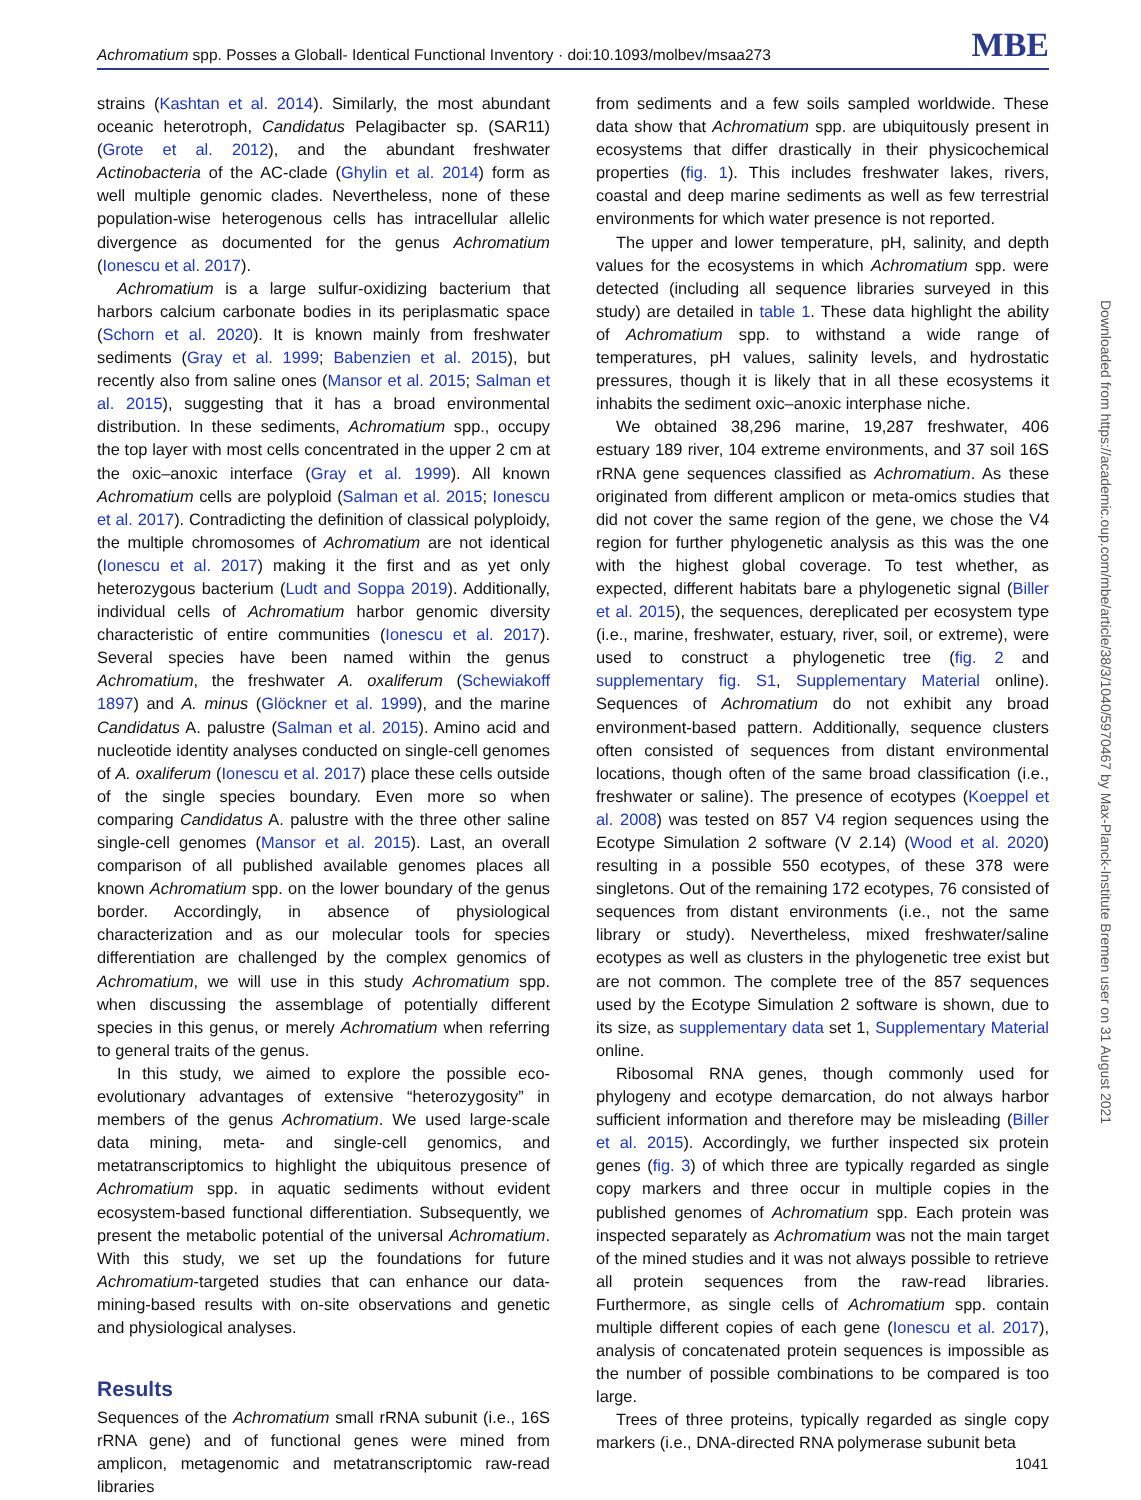Achromatium spp. Posses a Globall- Identical Functional Inventory · doi:10.1093/molbev/msaa273 MBE
strains (Kashtan et al. 2014). Similarly, the most abundant oceanic heterotroph, Candidatus Pelagibacter sp. (SAR11) (Grote et al. 2012), and the abundant freshwater Actinobacteria of the AC-clade (Ghylin et al. 2014) form as well multiple genomic clades. Nevertheless, none of these population-wise heterogenous cells has intracellular allelic divergence as documented for the genus Achromatium (Ionescu et al. 2017).
Achromatium is a large sulfur-oxidizing bacterium that harbors calcium carbonate bodies in its periplasmatic space (Schorn et al. 2020). It is known mainly from freshwater sediments (Gray et al. 1999; Babenzien et al. 2015), but recently also from saline ones (Mansor et al. 2015; Salman et al. 2015), suggesting that it has a broad environmental distribution. In these sediments, Achromatium spp., occupy the top layer with most cells concentrated in the upper 2 cm at the oxic–anoxic interface (Gray et al. 1999). All known Achromatium cells are polyploid (Salman et al. 2015; Ionescu et al. 2017). Contradicting the definition of classical polyploidy, the multiple chromosomes of Achromatium are not identical (Ionescu et al. 2017) making it the first and as yet only heterozygous bacterium (Ludt and Soppa 2019). Additionally, individual cells of Achromatium harbor genomic diversity characteristic of entire communities (Ionescu et al. 2017). Several species have been named within the genus Achromatium, the freshwater A. oxaliferum (Schewiakoff 1897) and A. minus (Glöckner et al. 1999), and the marine Candidatus A. palustre (Salman et al. 2015). Amino acid and nucleotide identity analyses conducted on single-cell genomes of A. oxaliferum (Ionescu et al. 2017) place these cells outside of the single species boundary. Even more so when comparing Candidatus A. palustre with the three other saline single-cell genomes (Mansor et al. 2015). Last, an overall comparison of all published available genomes places all known Achromatium spp. on the lower boundary of the genus border. Accordingly, in absence of physiological characterization and as our molecular tools for species differentiation are challenged by the complex genomics of Achromatium, we will use in this study Achromatium spp. when discussing the assemblage of potentially different species in this genus, or merely Achromatium when referring to general traits of the genus.
In this study, we aimed to explore the possible eco-evolutionary advantages of extensive “heterozygosity” in members of the genus Achromatium. We used large-scale data mining, meta- and single-cell genomics, and metatranscriptomics to highlight the ubiquitous presence of Achromatium spp. in aquatic sediments without evident ecosystem-based functional differentiation. Subsequently, we present the metabolic potential of the universal Achromatium. With this study, we set up the foundations for future Achromatium-targeted studies that can enhance our data-mining-based results with on-site observations and genetic and physiological analyses.
Results
Sequences of the Achromatium small rRNA subunit (i.e., 16S rRNA gene) and of functional genes were mined from amplicon, metagenomic and metatranscriptomic raw-read libraries
from sediments and a few soils sampled worldwide. These data show that Achromatium spp. are ubiquitously present in ecosystems that differ drastically in their physicochemical properties (fig. 1). This includes freshwater lakes, rivers, coastal and deep marine sediments as well as few terrestrial environments for which water presence is not reported.
The upper and lower temperature, pH, salinity, and depth values for the ecosystems in which Achromatium spp. were detected (including all sequence libraries surveyed in this study) are detailed in table 1. These data highlight the ability of Achromatium spp. to withstand a wide range of temperatures, pH values, salinity levels, and hydrostatic pressures, though it is likely that in all these ecosystems it inhabits the sediment oxic–anoxic interphase niche.
We obtained 38,296 marine, 19,287 freshwater, 406 estuary 189 river, 104 extreme environments, and 37 soil 16S rRNA gene sequences classified as Achromatium. As these originated from different amplicon or meta-omics studies that did not cover the same region of the gene, we chose the V4 region for further phylogenetic analysis as this was the one with the highest global coverage. To test whether, as expected, different habitats bare a phylogenetic signal (Biller et al. 2015), the sequences, dereplicated per ecosystem type (i.e., marine, freshwater, estuary, river, soil, or extreme), were used to construct a phylogenetic tree (fig. 2 and supplementary fig. S1, Supplementary Material online). Sequences of Achromatium do not exhibit any broad environment-based pattern. Additionally, sequence clusters often consisted of sequences from distant environmental locations, though often of the same broad classification (i.e., freshwater or saline). The presence of ecotypes (Koeppel et al. 2008) was tested on 857 V4 region sequences using the Ecotype Simulation 2 software (V 2.14) (Wood et al. 2020) resulting in a possible 550 ecotypes, of these 378 were singletons. Out of the remaining 172 ecotypes, 76 consisted of sequences from distant environments (i.e., not the same library or study). Nevertheless, mixed freshwater/saline ecotypes as well as clusters in the phylogenetic tree exist but are not common. The complete tree of the 857 sequences used by the Ecotype Simulation 2 software is shown, due to its size, as supplementary data set 1, Supplementary Material online.
Ribosomal RNA genes, though commonly used for phylogeny and ecotype demarcation, do not always harbor sufficient information and therefore may be misleading (Biller et al. 2015). Accordingly, we further inspected six protein genes (fig. 3) of which three are typically regarded as single copy markers and three occur in multiple copies in the published genomes of Achromatium spp. Each protein was inspected separately as Achromatium was not the main target of the mined studies and it was not always possible to retrieve all protein sequences from the raw-read libraries. Furthermore, as single cells of Achromatium spp. contain multiple different copies of each gene (Ionescu et al. 2017), analysis of concatenated protein sequences is impossible as the number of possible combinations to be compared is too large.
Trees of three proteins, typically regarded as single copy markers (i.e., DNA-directed RNA polymerase subunit beta
Downloaded from https://academic.oup.com/mbe/article/38/3/1040/5970467 by Max-Planck-Institute Bremen user on 31 August 2021
1041